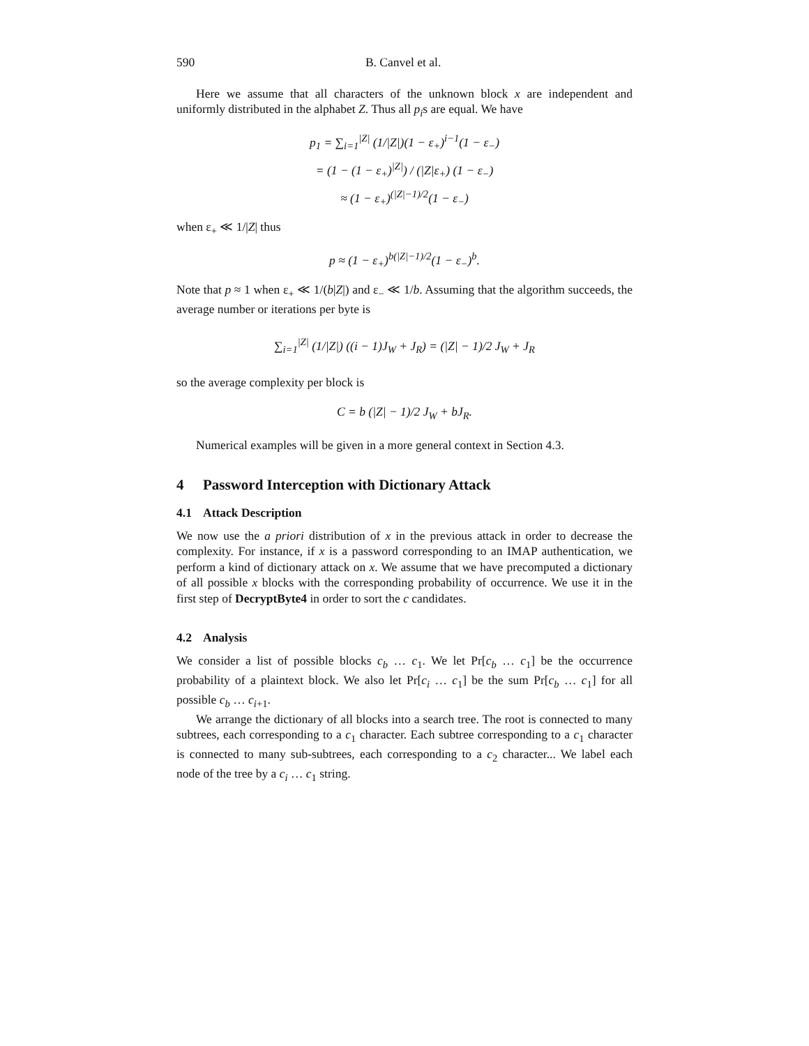590 B. Canvel et al.
Here we assume that all characters of the unknown block x are independent and uniformly distributed in the alphabet Z. Thus all p<sub>i</sub>s are equal. We have
p<sub>1</sub> = ∑<sub>i=1</sub><sup>|Z|</sup> (1/|Z|)(1 − ε<sub>+</sub>)<sup>i−1</sup>(1 − ε<sub>−</sub>)
= (1 − (1 − ε<sub>+</sub>)<sup>|Z|</sup>) / (|Z|ε<sub>+</sub>) (1 − ε<sub>−</sub>)
≈ (1 − ε<sub>+</sub>)<sup>(|Z|−1)/2</sup>(1 − ε<sub>−</sub>)
when ε<sub>+</sub> ≪ 1/|Z| thus
p ≈ (1 − ε<sub>+</sub>)<sup>b(|Z|−1)/2</sup>(1 − ε<sub>−</sub>)<sup>b</sup>.
Note that p ≈ 1 when ε<sub>+</sub> ≪ 1/(b|Z|) and ε<sub>−</sub> ≪ 1/b. Assuming that the algorithm succeeds, the average number or iterations per byte is
∑<sub>i=1</sub><sup>|Z|</sup> (1/|Z|) ((i − 1)J<sub>W</sub> + J<sub>R</sub>) = (|Z| − 1)/2 J<sub>W</sub> + J<sub>R</sub>
so the average complexity per block is
C = b (|Z| − 1)/2 J<sub>W</sub> + bJ<sub>R</sub>.
Numerical examples will be given in a more general context in Section 4.3.
4 Password Interception with Dictionary Attack
4.1 Attack Description
We now use the a priori distribution of x in the previous attack in order to decrease the complexity. For instance, if x is a password corresponding to an IMAP authentication, we perform a kind of dictionary attack on x. We assume that we have precomputed a dictionary of all possible x blocks with the corresponding probability of occurrence. We use it in the first step of DecryptByte4 in order to sort the c candidates.
4.2 Analysis
We consider a list of possible blocks c<sub>b</sub> … c<sub>1</sub>. We let Pr[c<sub>b</sub> … c<sub>1</sub>] be the occurrence probability of a plaintext block. We also let Pr[c<sub>i</sub> … c<sub>1</sub>] be the sum Pr[c<sub>b</sub> … c<sub>1</sub>] for all possible c<sub>b</sub> … c<sub>i+1</sub>.
We arrange the dictionary of all blocks into a search tree. The root is connected to many subtrees, each corresponding to a c<sub>1</sub> character. Each subtree corresponding to a c<sub>1</sub> character is connected to many sub-subtrees, each corresponding to a c<sub>2</sub> character... We label each node of the tree by a c<sub>i</sub> … c<sub>1</sub> string.